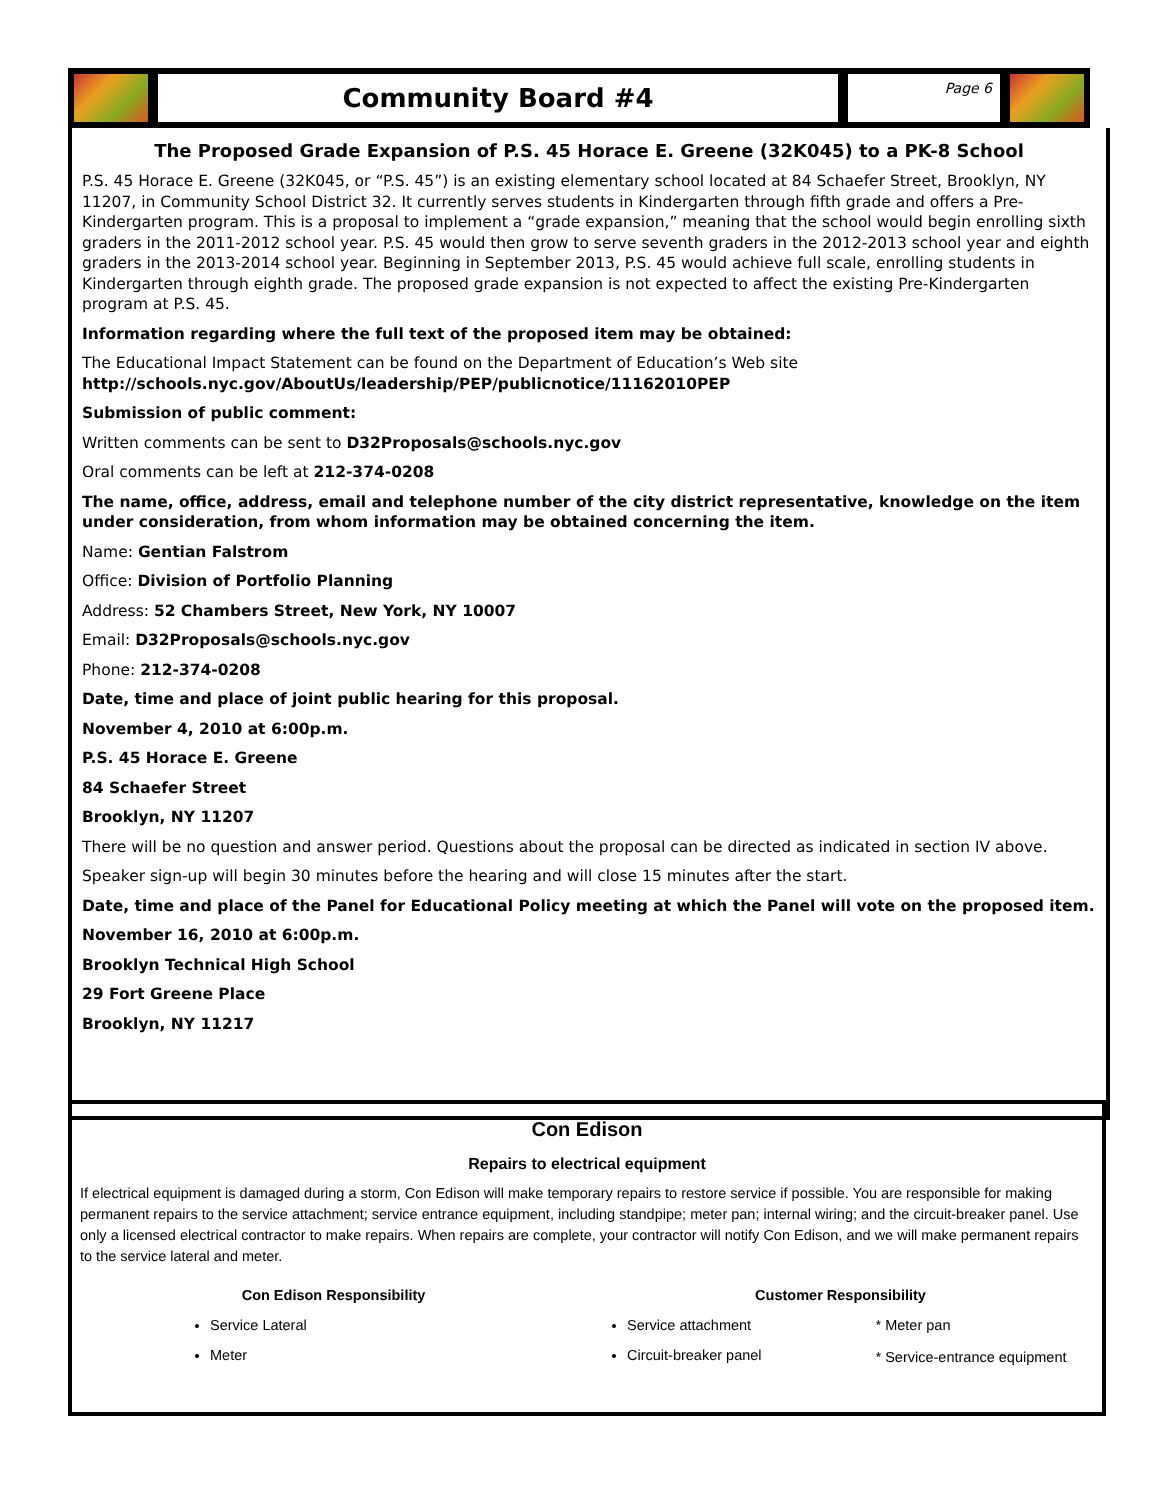Community Board #4 Page 6
The Proposed Grade Expansion of P.S. 45 Horace E. Greene (32K045) to a PK-8 School
P.S. 45 Horace E. Greene (32K045, or “P.S. 45”) is an existing elementary school located at 84 Schaefer Street, Brooklyn, NY 11207, in Community School District 32. It currently serves students in Kindergarten through fifth grade and offers a Pre-Kindergarten program. This is a proposal to implement a “grade expansion,” meaning that the school would begin enrolling sixth graders in the 2011-2012 school year. P.S. 45 would then grow to serve seventh graders in the 2012-2013 school year and eighth graders in the 2013-2014 school year. Beginning in September 2013, P.S. 45 would achieve full scale, enrolling students in Kindergarten through eighth grade. The proposed grade expansion is not expected to affect the existing Pre-Kindergarten program at P.S. 45.
Information regarding where the full text of the proposed item may be obtained:
The Educational Impact Statement can be found on the Department of Education’s Web site
http://schools.nyc.gov/AboutUs/leadership/PEP/publicnotice/11162010PEP
Submission of public comment:
Written comments can be sent to D32Proposals@schools.nyc.gov
Oral comments can be left at 212-374-0208
The name, office, address, email and telephone number of the city district representative, knowledge on the item under consideration, from whom information may be obtained concerning the item.
Name: Gentian Falstrom
Office: Division of Portfolio Planning
Address: 52 Chambers Street, New York, NY 10007
Email: D32Proposals@schools.nyc.gov
Phone: 212-374-0208
Date, time and place of joint public hearing for this proposal.
November 4, 2010 at 6:00p.m.
P.S. 45 Horace E. Greene
84 Schaefer Street
Brooklyn, NY 11207
There will be no question and answer period. Questions about the proposal can be directed as indicated in section IV above.
Speaker sign-up will begin 30 minutes before the hearing and will close 15 minutes after the start.
Date, time and place of the Panel for Educational Policy meeting at which the Panel will vote on the proposed item.
November 16, 2010 at 6:00p.m.
Brooklyn Technical High School
29 Fort Greene Place
Brooklyn, NY 11217
Con Edison
Repairs to electrical equipment
If electrical equipment is damaged during a storm, Con Edison will make temporary repairs to restore service if possible. You are responsible for making permanent repairs to the service attachment; service entrance equipment, including standpipe; meter pan; internal wiring; and the circuit-breaker panel. Use only a licensed electrical contractor to make repairs. When repairs are complete, your contractor will notify Con Edison, and we will make permanent repairs to the service lateral and meter.
Con Edison Responsibility
Service Lateral
Meter
Customer Responsibility
Service attachment
Circuit-breaker panel
* Meter pan
* Service-entrance equipment